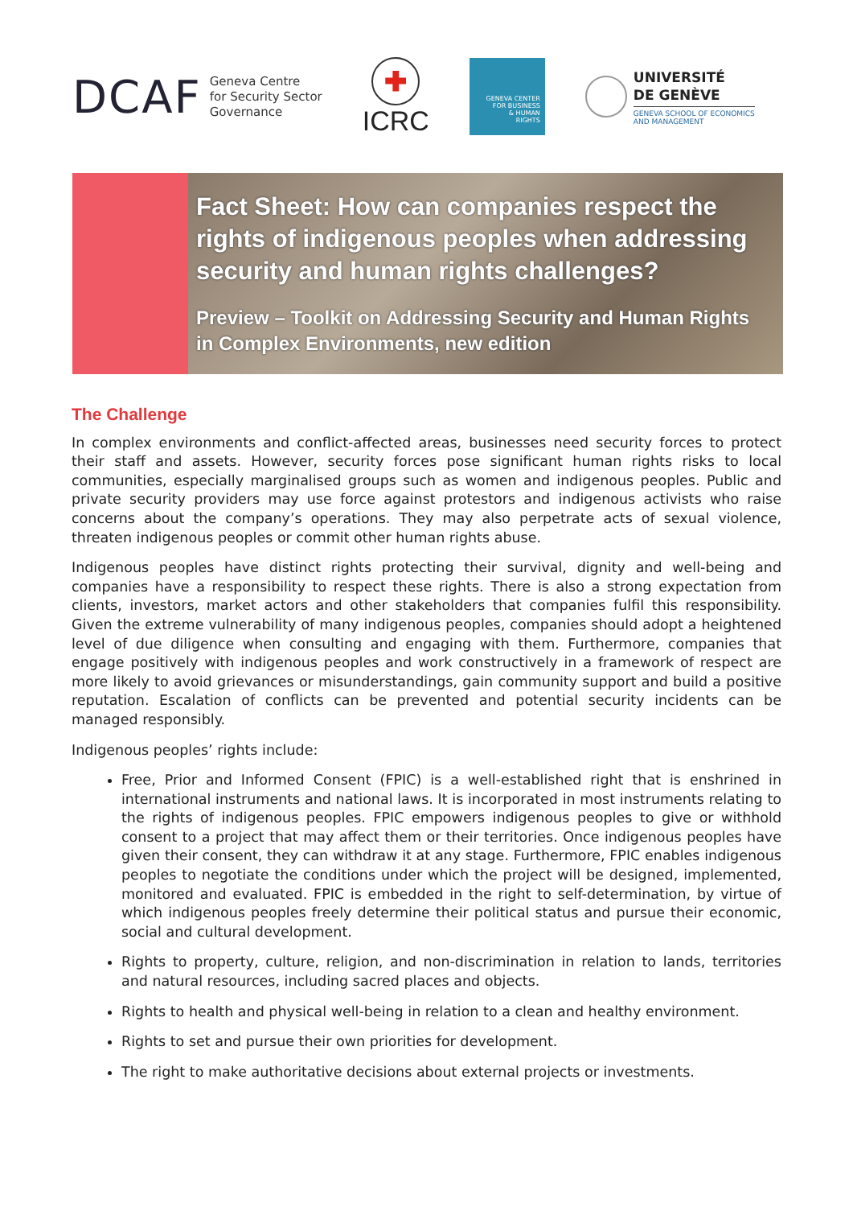DCAF Geneva Centre
for Security Sector
Governance
ICRC
GENEVA CENTER
FOR BUSINESS
& HUMAN
RIGHTS
UNIVERSITÉ
DE GENÈVE
GENEVA SCHOOL OF ECONOMICS
AND MANAGEMENT
Fact Sheet: How can companies respect the rights of indigenous peoples when addressing security and human rights challenges?
Preview – Toolkit on Addressing Security and Human Rights in Complex Environments, new edition
The Challenge
In complex environments and conflict-affected areas, businesses need security forces to protect their staff and assets. However, security forces pose significant human rights risks to local communities, especially marginalised groups such as women and indigenous peoples. Public and private security providers may use force against protestors and indigenous activists who raise concerns about the company’s operations. They may also perpetrate acts of sexual violence, threaten indigenous peoples or commit other human rights abuse.
Indigenous peoples have distinct rights protecting their survival, dignity and well-being and companies have a responsibility to respect these rights. There is also a strong expectation from clients, investors, market actors and other stakeholders that companies fulfil this responsibility. Given the extreme vulnerability of many indigenous peoples, companies should adopt a heightened level of due diligence when consulting and engaging with them. Furthermore, companies that engage positively with indigenous peoples and work constructively in a framework of respect are more likely to avoid grievances or misunderstandings, gain community support and build a positive reputation. Escalation of conflicts can be prevented and potential security incidents can be managed responsibly.
Indigenous peoples’ rights include:
Free, Prior and Informed Consent (FPIC) is a well-established right that is enshrined in international instruments and national laws. It is incorporated in most instruments relating to the rights of indigenous peoples. FPIC empowers indigenous peoples to give or withhold consent to a project that may affect them or their territories. Once indigenous peoples have given their consent, they can withdraw it at any stage. Furthermore, FPIC enables indigenous peoples to negotiate the conditions under which the project will be designed, implemented, monitored and evaluated. FPIC is embedded in the right to self-determination, by virtue of which indigenous peoples freely determine their political status and pursue their economic, social and cultural development.
Rights to property, culture, religion, and non-discrimination in relation to lands, territories and natural resources, including sacred places and objects.
Rights to health and physical well-being in relation to a clean and healthy environment.
Rights to set and pursue their own priorities for development.
The right to make authoritative decisions about external projects or investments.